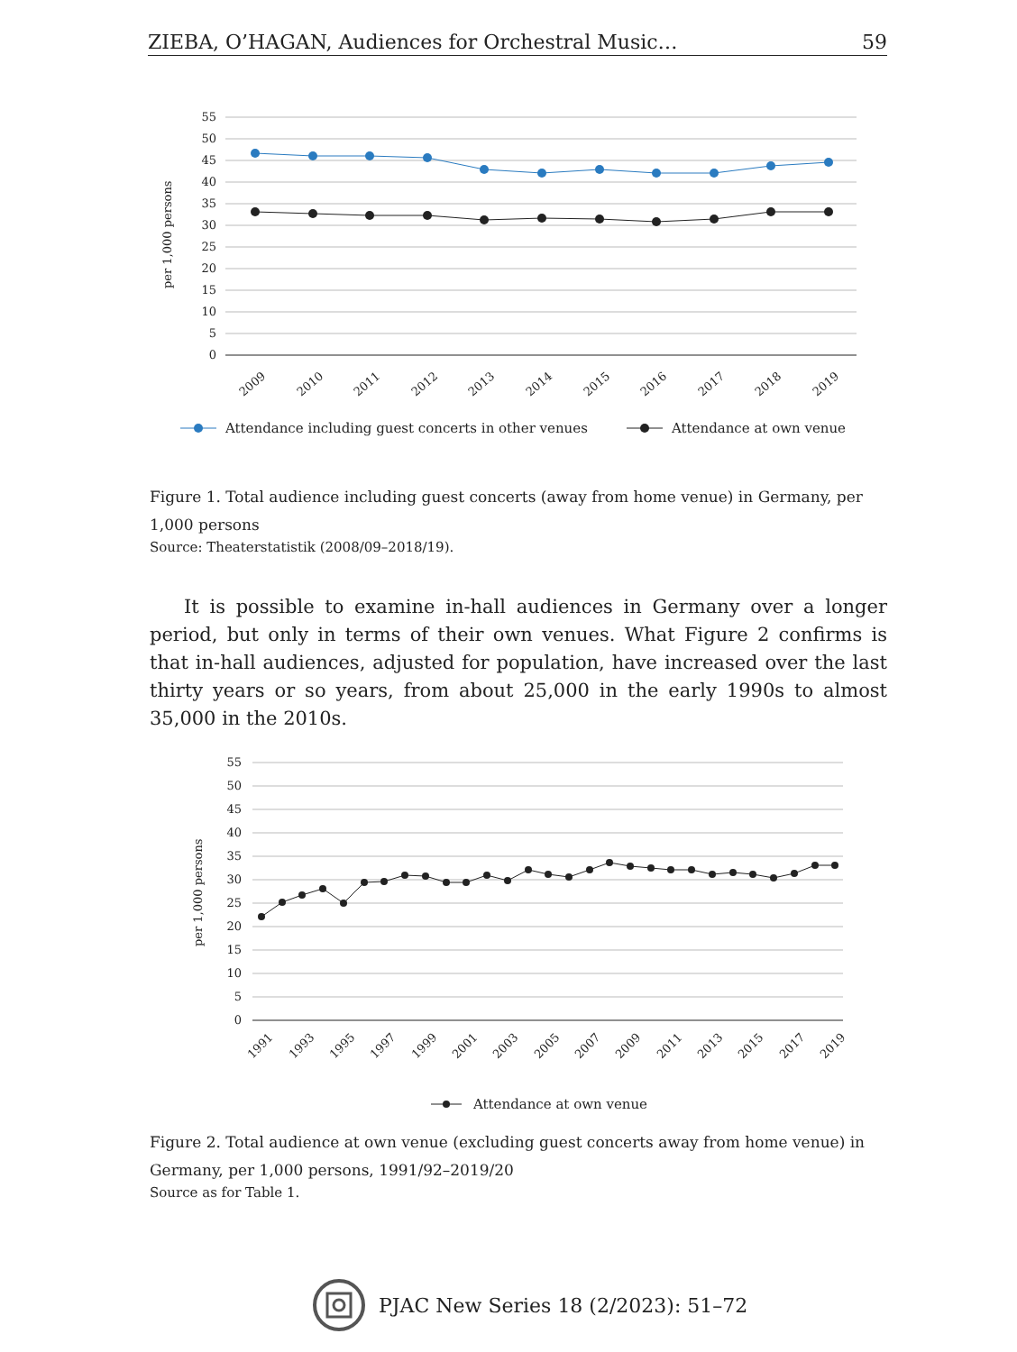ZIEBA, O’HAGAN, Audiences for Orchestral Music… 59
per 1,000 persons
55
50
45
40
35
30
25
20
15
10
5
0
2009
2010
2011
2012
2013
2014
2015
2016
2017
2018
2019
Attendance including guest concerts in other venues
Attendance at own venue
Figure 1. Total audience including guest concerts (away from home venue) in Germany, per 1,000 persons
Source: Theaterstatistik (2008/09–2018/19).
It is possible to examine in-hall audiences in Germany over a longer period, but only in terms of their own venues. What Figure 2 confirms is that in-hall audiences, adjusted for population, have increased over the last thirty years or so years, from about 25,000 in the early 1990s to almost 35,000 in the 2010s.
per 1,000 persons
55
50
45
40
35
30
25
20
15
10
5
0
1991
1993
1995
1997
1999
2001
2003
2005
2007
2009
2011
2013
2015
2017
2019
Attendance at own venue
Figure 2. Total audience at own venue (excluding guest concerts away from home venue) in Germany, per 1,000 persons, 1991/92–2019/20
Source as for Table 1.
PJAC New Series 18 (2/2023): 51–72